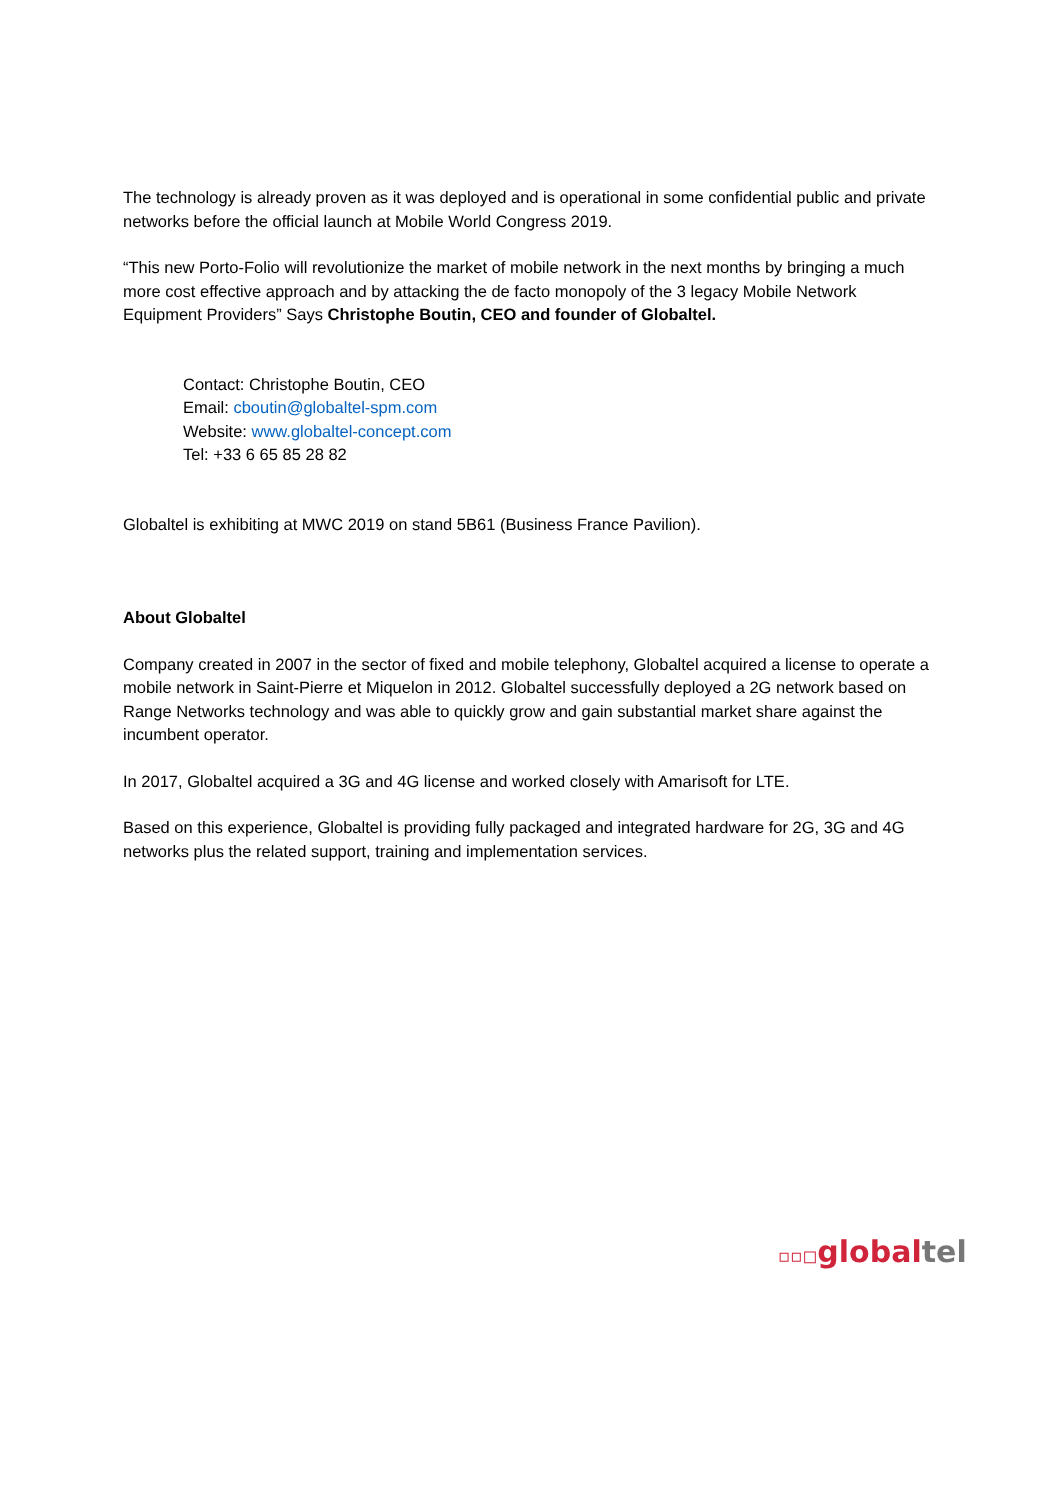The technology is already proven as it was deployed and is operational in some confidential public and private networks before the official launch at Mobile World Congress 2019.
“This new Porto-Folio will revolutionize the market of mobile network in the next months by bringing a much more cost effective approach and by attacking the de facto monopoly of the 3 legacy Mobile Network Equipment Providers” Says Christophe Boutin, CEO and founder of Globaltel.
Contact: Christophe Boutin, CEO
Email: cboutin@globaltel-spm.com
Website: www.globaltel-concept.com
Tel: +33 6 65 85 28 82
Globaltel is exhibiting at MWC 2019 on stand 5B61 (Business France Pavilion).
About Globaltel
Company created in 2007 in the sector of fixed and mobile telephony, Globaltel acquired a license to operate a mobile network in Saint-Pierre et Miquelon in 2012. Globaltel successfully deployed a 2G network based on Range Networks technology and was able to quickly grow and gain substantial market share against the incumbent operator.
In 2017, Globaltel acquired a 3G and 4G license and worked closely with Amarisoft for LTE.
Based on this experience, Globaltel is providing fully packaged and integrated hardware for 2G, 3G and 4G networks plus the related support, training and implementation services.
▫▫◻global tel